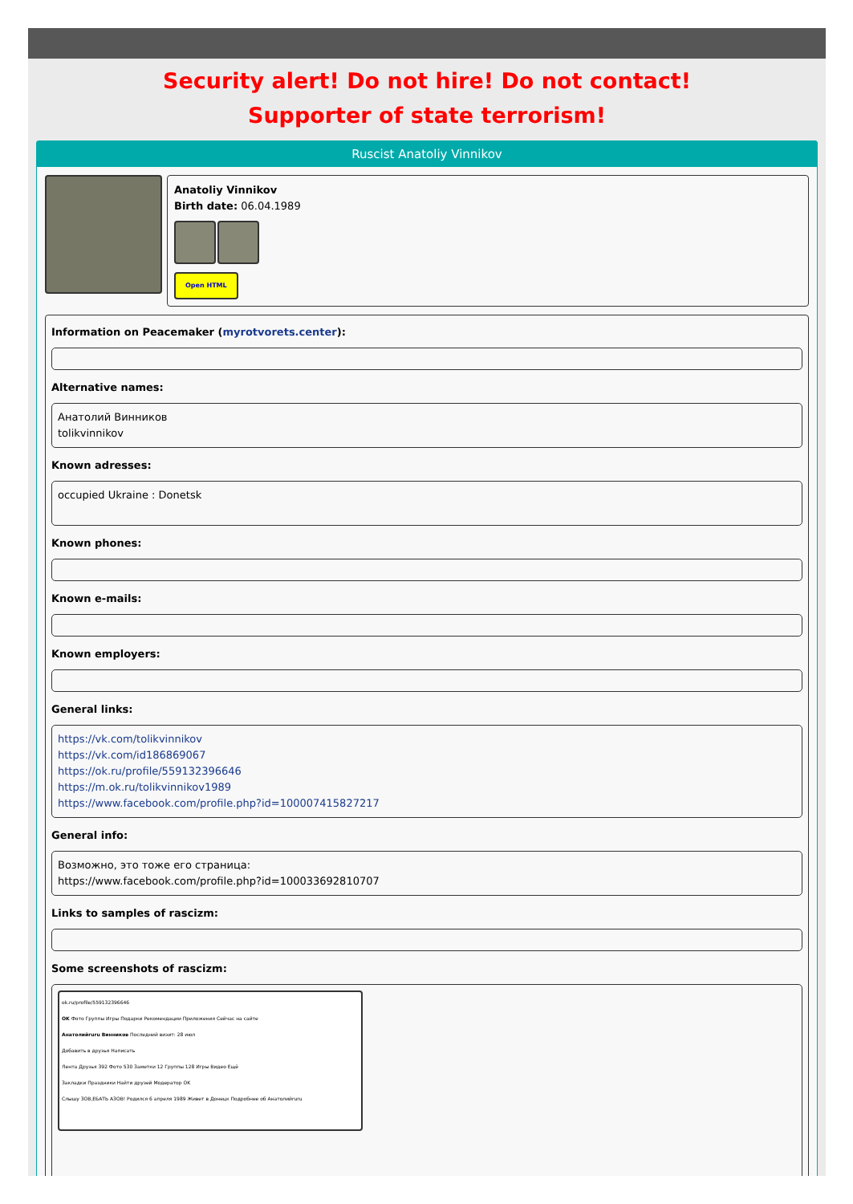Security alert! Do not hire! Do not contact!
Supporter of state terrorism!
Ruscist Anatoliy Vinnikov
Anatoliy Vinnikov
Birth date: 06.04.1989
Open HTML
Information on Peacemaker (myrotvorets.center):
Alternative names:
Анатолий Винников
tolikvinnikov
Known adresses:
occupied Ukraine : Donetsk
Known phones:
Known e-mails:
Known employers:
General links:
https://vk.com/tolikvinnikov
https://vk.com/id186869067
https://ok.ru/profile/559132396646
https://m.ok.ru/tolikvinnikov1989
https://www.facebook.com/profile.php?id=100007415827217
General info:
Возможно, это тоже его страница:
https://www.facebook.com/profile.php?id=100033692810707
Links to samples of rascizm:
Some screenshots of rascizm:
ok.ru/profile/559132396646
OK Фото Группы Игры Подарки Рекомендации Приложения Сейчас на сайте
Анатолийruru Винников Последний визит: 28 июл
Добавить в друзья Написать
Лента Друзья 392 Фото 530 Заметки 12 Группы 128 Игры Видео Ещё
Закладки Праздники Найти друзей Модератор OK
Слышу ЗОВ,ЕБАТЬ АЗОВ! Родился 6 апреля 1989 Живет в Донецк Подробнее об Анатолийruru